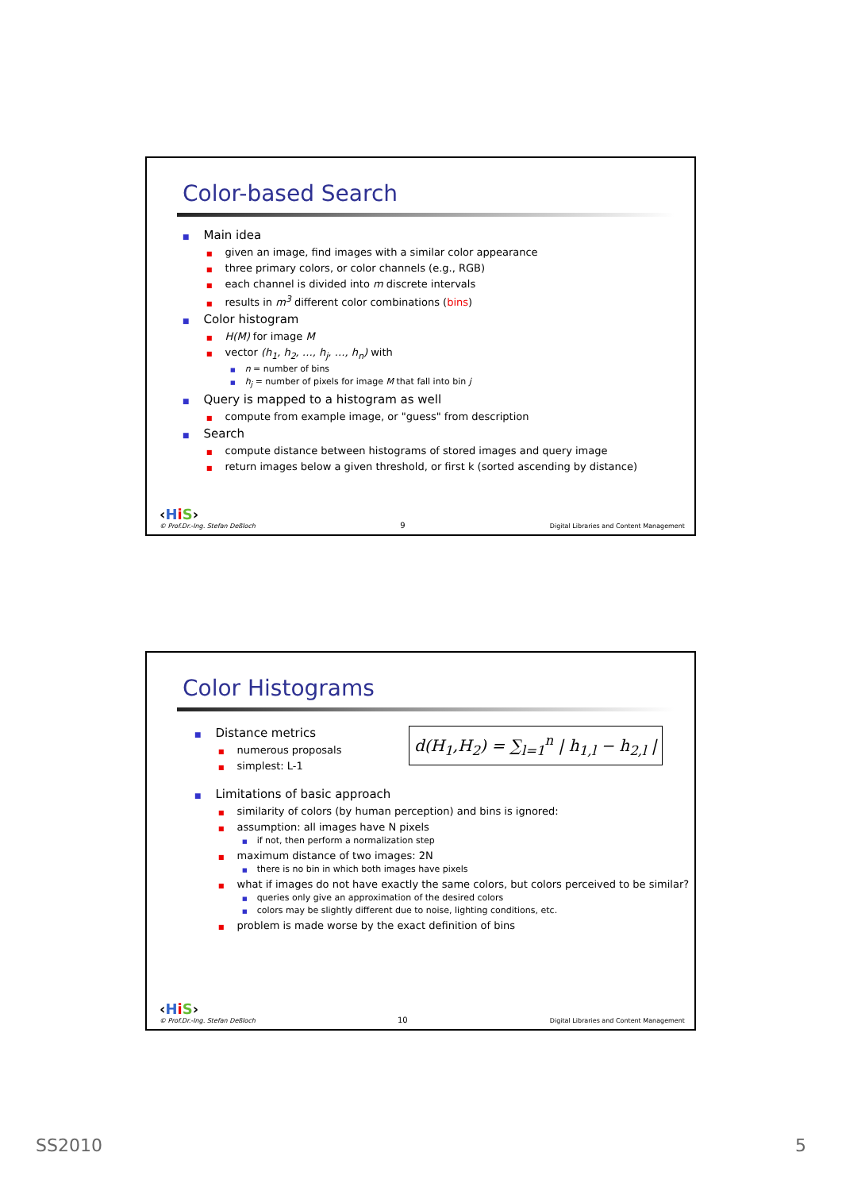Color-based Search
■ Main idea
■ given an image, find images with a similar color appearance
■ three primary colors, or color channels (e.g., RGB)
■ each channel is divided into m discrete intervals
■ results in m<sup>3</sup> different color combinations (bins)
■ Color histogram
■ H(M) for image M
■ vector (h<sub>1</sub>, h<sub>2</sub>, …, h<sub>j</sub>, …, h<sub>n</sub>) with
■ n = number of bins
■ h<sub>j</sub> = number of pixels for image M that fall into bin j
■ Query is mapped to a histogram as well
■ compute from example image, or "guess" from description
■ Search
■ compute distance between histograms of stored images and query image
■ return images below a given threshold, or first k (sorted ascending by distance)
‹HiS›
© Prof.Dr.-Ing. Stefan Deßloch
9
Digital Libraries and Content Management
Color Histograms
■ Distance metrics
■ numerous proposals
■ simplest: L-1
d(H<sub>1</sub>,H<sub>2</sub>) = ∑<sub>l=1</sub><sup>n</sup> | h<sub>1,l</sub> − h<sub>2,l</sub> |
■ Limitations of basic approach
■ similarity of colors (by human perception) and bins is ignored:
■ assumption: all images have N pixels
■ if not, then perform a normalization step
■ maximum distance of two images: 2N
■ there is no bin in which both images have pixels
■ what if images do not have exactly the same colors, but colors perceived to be similar?
■ queries only give an approximation of the desired colors
■ colors may be slightly different due to noise, lighting conditions, etc.
■ problem is made worse by the exact definition of bins
‹HiS›
© Prof.Dr.-Ing. Stefan Deßloch
10
Digital Libraries and Content Management
SS2010 5